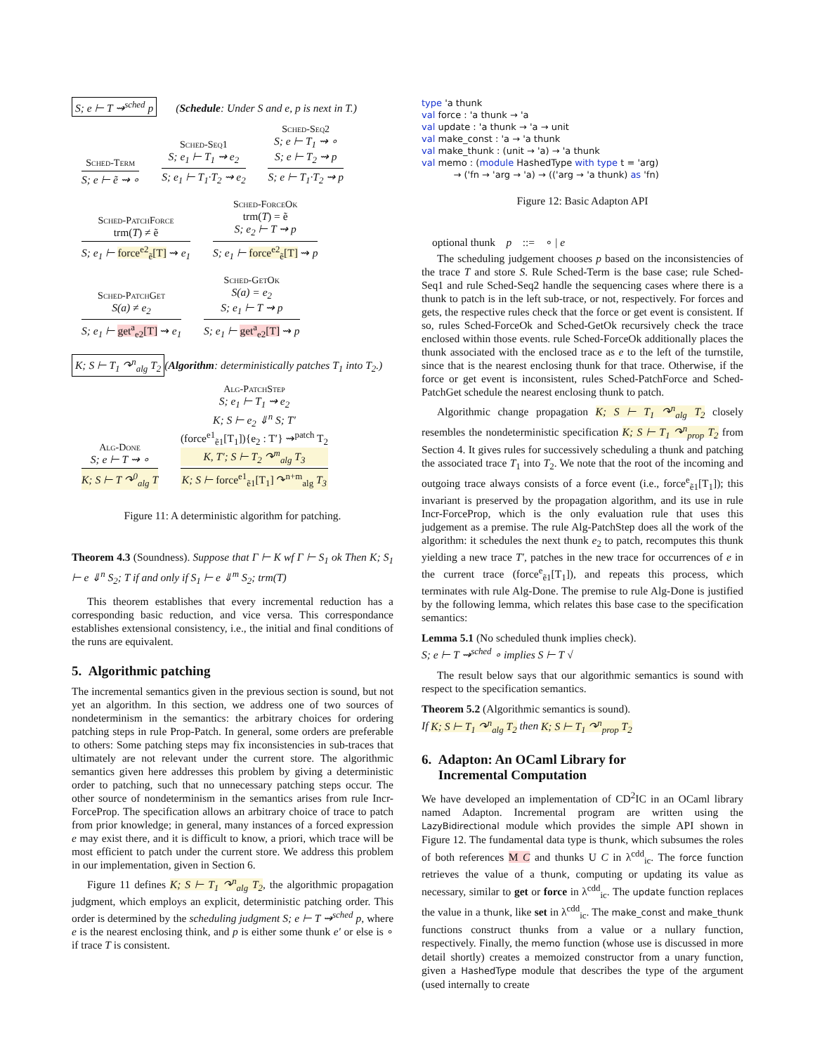S; e ⊢ T ⇝<sup>sched</sup> p (Schedule: Under S and e, p is next in T.)
Sched-Term
S; e ⊢ ẽ ⇝ ∘
Sched-Seq1
S; e<sub>1</sub> ⊢ T<sub>1</sub> ⇝ e<sub>2</sub>
S; e<sub>1</sub> ⊢ T<sub>1</sub>·T<sub>2</sub> ⇝ e<sub>2</sub>
Sched-Seq2
S; e ⊢ T<sub>1</sub> ⇝ ∘
S; e ⊢ T<sub>2</sub> ⇝ p
S; e ⊢ T<sub>1</sub>·T<sub>2</sub> ⇝ p
Sched-PatchForce
trm(T) ≠ ẽ
S; e<sub>1</sub> ⊢ force<sup>e2</sup><sub>ẽ</sub>[T] ⇝ e<sub>1</sub>
Sched-ForceOk
trm(T) = ẽ
S; e<sub>2</sub> ⊢ T ⇝ p
S; e<sub>1</sub> ⊢ force<sup>e2</sup><sub>ẽ</sub>[T] ⇝ p
Sched-PatchGet
S(a) ≠ e<sub>2</sub>
S; e<sub>1</sub> ⊢ get<sup>a</sup><sub>e2</sub>[T] ⇝ e<sub>1</sub>
Sched-GetOk
S(a) = e<sub>2</sub>
S; e<sub>1</sub> ⊢ T ⇝ p
S; e<sub>1</sub> ⊢ get<sup>a</sup><sub>e2</sub>[T] ⇝ p
K; S ⊢ T<sub>1</sub> ↷<sup>n</sup><sub>alg</sub> T<sub>2</sub> (Algorithm: deterministically patches T<sub>1</sub> into T<sub>2</sub>.)
Alg-Done
S; e ⊢ T ⇝ ∘
K; S ⊢ T ↷<sup>0</sup><sub>alg</sub> T
Alg-PatchStep
S; e<sub>1</sub> ⊢ T<sub>1</sub> ⇝ e<sub>2</sub>
K; S ⊢ e<sub>2</sub> ⇓<sup>n</sup> S; T′
(force<sup>e1</sup><sub>ẽ1</sub>[T<sub>1</sub>]){e<sub>2</sub> : T′} ⇝<sup>patch</sup> T<sub>2</sub>
K, T′; S ⊢ T<sub>2</sub> ↷<sup>m</sup><sub>alg</sub> T<sub>3</sub>
K; S ⊢ force<sup>e1</sup><sub>ẽ1</sub>[T<sub>1</sub>] ↷<sup>n+m</sup><sub>alg</sub> T<sub>3</sub>
Figure 11: A deterministic algorithm for patching.
Theorem 4.3 (Soundness). Suppose that Γ ⊢ K wf Γ ⊢ S<sub>1</sub> ok Then K; S<sub>1</sub> ⊢ e ⇓<sup>n</sup> S<sub>2</sub>; T if and only if S<sub>1</sub> ⊢ e ⇓<sup>m</sup> S<sub>2</sub>; trm(T)
This theorem establishes that every incremental reduction has a corresponding basic reduction, and vice versa. This correspondance establishes extensional consistency, i.e., the initial and final conditions of the runs are equivalent.
5. Algorithmic patching
The incremental semantics given in the previous section is sound, but not yet an algorithm. In this section, we address one of two sources of nondeterminism in the semantics: the arbitrary choices for ordering patching steps in rule Prop-Patch. In general, some orders are preferable to others: Some patching steps may fix inconsistencies in sub-traces that ultimately are not relevant under the current store. The algorithmic semantics given here addresses this problem by giving a deterministic order to patching, such that no unnecessary patching steps occur. The other source of nondeterminism in the semantics arises from rule Incr-ForceProp. The specification allows an arbitrary choice of trace to patch from prior knowledge; in general, many instances of a forced expression e may exist there, and it is difficult to know, a priori, which trace will be most efficient to patch under the current store. We address this problem in our implementation, given in Section 6.
Figure 11 defines K; S ⊢ T<sub>1</sub> ↷<sup>n</sup><sub>alg</sub> T<sub>2</sub>, the algorithmic propagation judgment, which employs an explicit, deterministic patching order. This order is determined by the scheduling judgment S; e ⊢ T ⇝<sup>sched</sup> p, where e is the nearest enclosing think, and p is either some thunk e′ or else is ∘ if trace T is consistent.
type 'a thunk val force : 'a thunk → 'a val update : 'a thunk → 'a → unit val make_const : 'a → 'a thunk val make_thunk : (unit → 'a) → 'a thunk val memo : (module HashedType with type t = 'arg) → ('fn → 'arg → 'a) → (('arg → 'a thunk) as 'fn)
Figure 12: Basic Adapton API
optional thunk p ::= ∘ | e
The scheduling judgement chooses p based on the inconsistencies of the trace T and store S. Rule Sched-Term is the base case; rule Sched-Seq1 and rule Sched-Seq2 handle the sequencing cases where there is a thunk to patch is in the left sub-trace, or not, respectively. For forces and gets, the respective rules check that the force or get event is consistent. If so, rules Sched-ForceOk and Sched-GetOk recursively check the trace enclosed within those events. rule Sched-ForceOk additionally places the thunk associated with the enclosed trace as e to the left of the turnstile, since that is the nearest enclosing thunk for that trace. Otherwise, if the force or get event is inconsistent, rules Sched-PatchForce and Sched-PatchGet schedule the nearest enclosing thunk to patch.
Algorithmic change propagation K; S ⊢ T<sub>1</sub> ↷<sup>n</sup><sub>alg</sub> T<sub>2</sub> closely resembles the nondeterministic specification K; S ⊢ T<sub>1</sub> ↷<sup>n</sup><sub>prop</sub> T<sub>2</sub> from Section 4. It gives rules for successively scheduling a thunk and patching the associated trace T<sub>1</sub> into T<sub>2</sub>. We note that the root of the incoming and outgoing trace always consists of a force event (i.e., force<sup>e</sup><sub>ẽ1</sub>[T<sub>1</sub>]); this invariant is preserved by the propagation algorithm, and its use in rule Incr-ForceProp, which is the only evaluation rule that uses this judgement as a premise. The rule Alg-PatchStep does all the work of the algorithm: it schedules the next thunk e<sub>2</sub> to patch, recomputes this thunk yielding a new trace T′, patches in the new trace for occurrences of e in the current trace (force<sup>e</sup><sub>ẽ1</sub>[T<sub>1</sub>]), and repeats this process, which terminates with rule Alg-Done. The premise to rule Alg-Done is justified by the following lemma, which relates this base case to the specification semantics:
Lemma 5.1 (No scheduled thunk implies check).
S; e ⊢ T ⇝<sup>sched</sup> ∘ implies S ⊢ T √
The result below says that our algorithmic semantics is sound with respect to the specification semantics.
Theorem 5.2 (Algorithmic semantics is sound).
If K; S ⊢ T<sub>1</sub> ↷<sup>n</sup><sub>alg</sub> T<sub>2</sub> then K; S ⊢ T<sub>1</sub> ↷<sup>n</sup><sub>prop</sub> T<sub>2</sub>
6. Adapton: An OCaml Library for
Incremental Computation
We have developed an implementation of CD<sup>2</sup>IC in an OCaml library named Adapton. Incremental program are written using the LazyBidirectional module which provides the simple API shown in Figure 12. The fundamental data type is thunk, which subsumes the roles of both references M C and thunks U C in λ<sup>cdd</sup><sub>ic</sub>. The force function retrieves the value of a thunk, computing or updating its value as necessary, similar to get or force in λ<sup>cdd</sup><sub>ic</sub>. The update function replaces the value in a thunk, like set in λ<sup>cdd</sup><sub>ic</sub>. The make_const and make_thunk functions construct thunks from a value or a nullary function, respectively. Finally, the memo function (whose use is discussed in more detail shortly) creates a memoized constructor from a unary function, given a HashedType module that describes the type of the argument (used internally to create